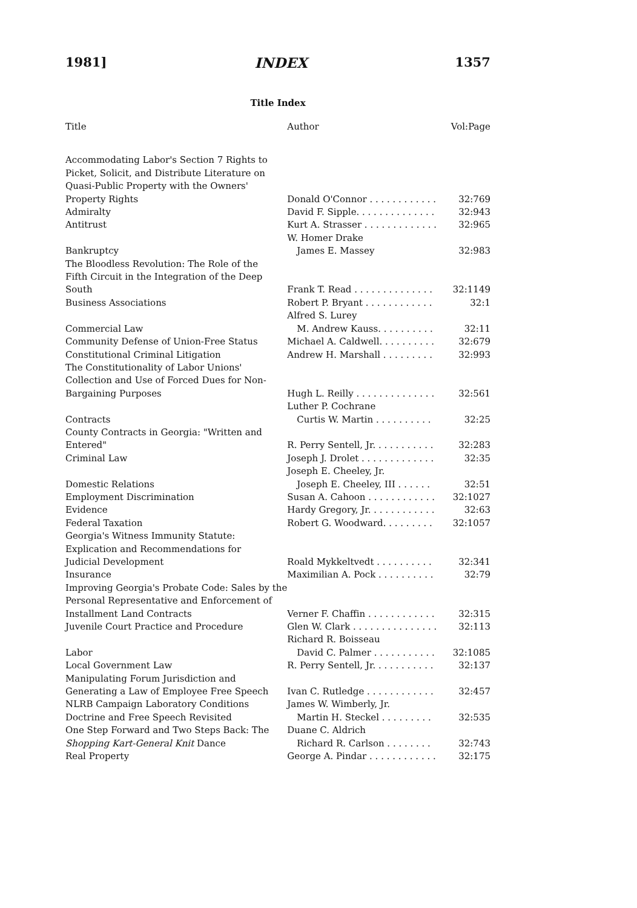1981] INDEX 1357
Title Index
| Title | Author | Vol:Page |
| --- | --- | --- |
| Accommodating Labor's Section 7 Rights to Picket, Solicit, and Distribute Literature on Quasi-Public Property with the Owners' Property Rights | Donald O'Connor . . . . . . . . . . . . | 32:769 |
| Admiralty | David F. Sipple. . . . . . . . . . . . . . | 32:943 |
| Antitrust | Kurt A. Strasser . . . . . . . . . . . . . | 32:965 |
| Bankruptcy | W. Homer Drake James E. Massey | 32:983 |
| The Bloodless Revolution: The Role of the Fifth Circuit in the Integration of the Deep South | Frank T. Read . . . . . . . . . . . . . . | 32:1149 |
| Business Associations | Robert P. Bryant . . . . . . . . . . . . | 32:1 |
| Commercial Law | Alfred S. Lurey M. Andrew Kauss. . . . . . . . . . | 32:11 |
| Community Defense of Union-Free Status | Michael A. Caldwell. . . . . . . . . . | 32:679 |
| Constitutional Criminal Litigation | Andrew H. Marshall . . . . . . . . . | 32:993 |
| The Constitutionality of Labor Unions' Collection and Use of Forced Dues for Non- Bargaining Purposes | Hugh L. Reilly . . . . . . . . . . . . . . | 32:561 |
| Contracts | Luther P. Cochrane Curtis W. Martin . . . . . . . . . . | 32:25 |
| County Contracts in Georgia: "Written and Entered" | R. Perry Sentell, Jr. . . . . . . . . . . | 32:283 |
| Criminal Law | Joseph J. Drolet . . . . . . . . . . . . . | 32:35 |
| Domestic Relations | Joseph E. Cheeley, Jr. Joseph E. Cheeley, III . . . . . . | 32:51 |
| Employment Discrimination | Susan A. Cahoon . . . . . . . . . . . . | 32:1027 |
| Evidence | Hardy Gregory, Jr. . . . . . . . . . . . | 32:63 |
| Federal Taxation | Robert G. Woodward. . . . . . . . . | 32:1057 |
| Georgia's Witness Immunity Statute: Explication and Recommendations for Judicial Development | Roald Mykkeltvedt . . . . . . . . . . | 32:341 |
| Insurance | Maximilian A. Pock . . . . . . . . . . | 32:79 |
| Improving Georgia's Probate Code: Sales by the Personal Representative and Enforcement of Installment Land Contracts | Verner F. Chaffin . . . . . . . . . . . . | 32:315 |
| Juvenile Court Practice and Procedure | Glen W. Clark . . . . . . . . . . . . . . . | 32:113 |
| Labor | Richard R. Boisseau David C. Palmer . . . . . . . . . . . | 32:1085 |
| Local Government Law | R. Perry Sentell, Jr. . . . . . . . . . . | 32:137 |
| Manipulating Forum Jurisdiction and Generating a Law of Employee Free Speech | Ivan C. Rutledge . . . . . . . . . . . . | 32:457 |
| NLRB Campaign Laboratory Conditions Doctrine and Free Speech Revisited | James W. Wimberly, Jr. Martin H. Steckel . . . . . . . . . | 32:535 |
| One Step Forward and Two Steps Back: The Shopping Kart-General Knit Dance | Duane C. Aldrich Richard R. Carlson . . . . . . . . | 32:743 |
| Real Property | George A. Pindar . . . . . . . . . . . . | 32:175 |